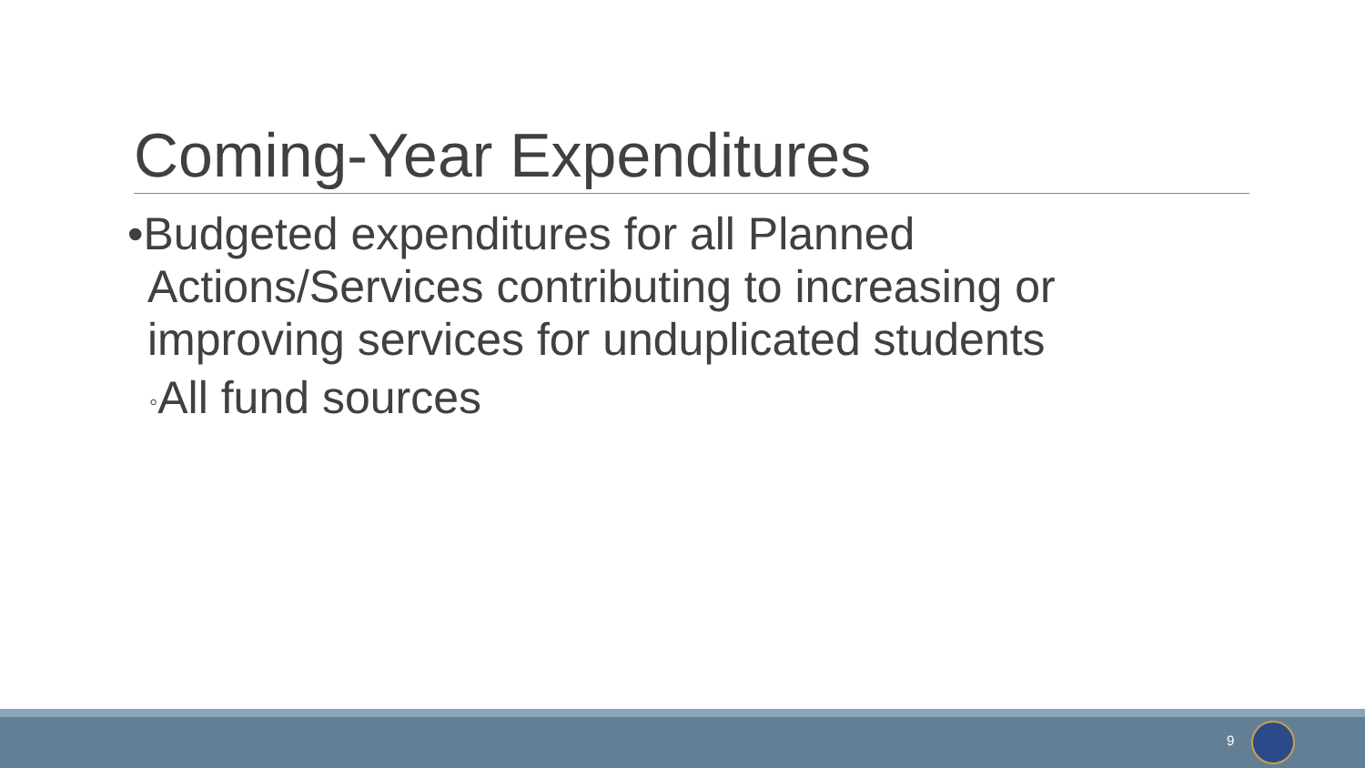Coming-Year Expenditures
•Budgeted expenditures for all Planned Actions/Services contributing to increasing or improving services for unduplicated students
◦All fund sources
9